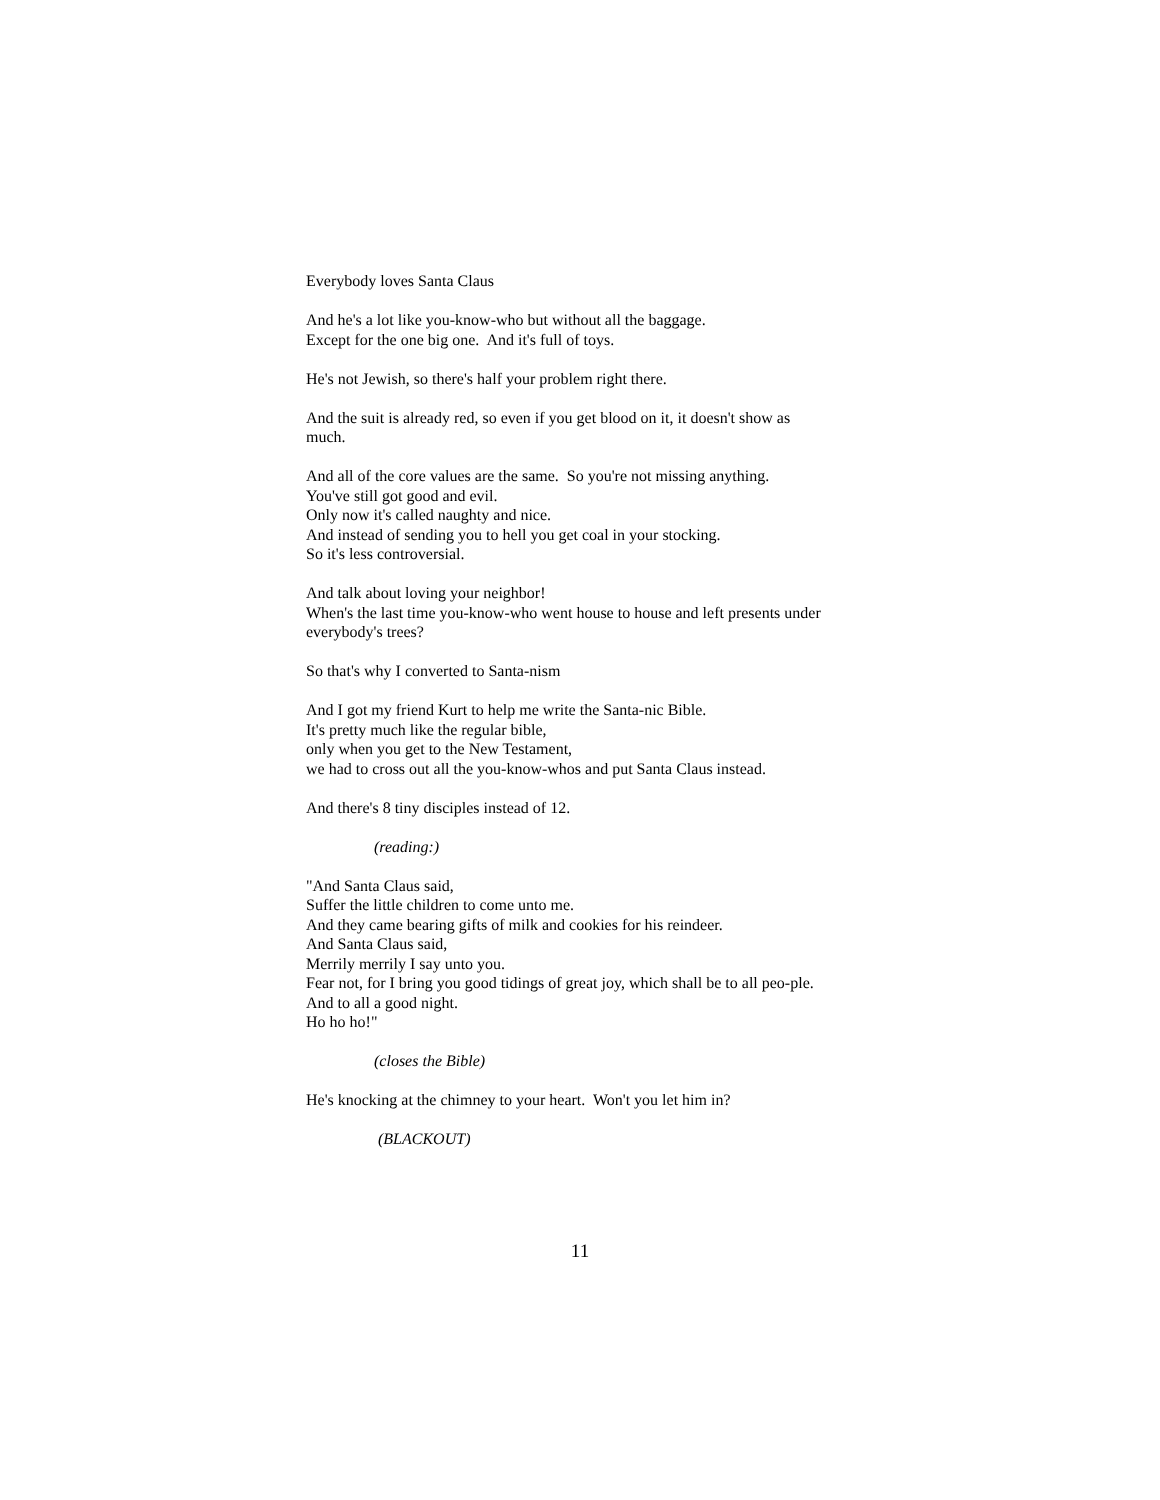Everybody loves Santa Claus
And he's a lot like you-know-who but without all the baggage.
Except for the one big one. And it's full of toys.
He's not Jewish, so there's half your problem right there.
And the suit is already red, so even if you get blood on it, it doesn't show as much.
And all of the core values are the same. So you're not missing anything.
You've still got good and evil.
Only now it's called naughty and nice.
And instead of sending you to hell you get coal in your stocking.
So it's less controversial.
And talk about loving your neighbor!
When's the last time you-know-who went house to house and left presents under everybody's trees?
So that's why I converted to Santa-nism
And I got my friend Kurt to help me write the Santa-nic Bible.
It's pretty much like the regular bible,
only when you get to the New Testament,
we had to cross out all the you-know-whos and put Santa Claus instead.
And there's 8 tiny disciples instead of 12.
(reading:)
"And Santa Claus said,
Suffer the little children to come unto me.
And they came bearing gifts of milk and cookies for his reindeer.
And Santa Claus said,
Merrily merrily I say unto you.
Fear not, for I bring you good tidings of great joy, which shall be to all peo-ple. And to all a good night.
Ho ho ho!"
(closes the Bible)
He's knocking at the chimney to your heart. Won't you let him in?
(BLACKOUT)
11